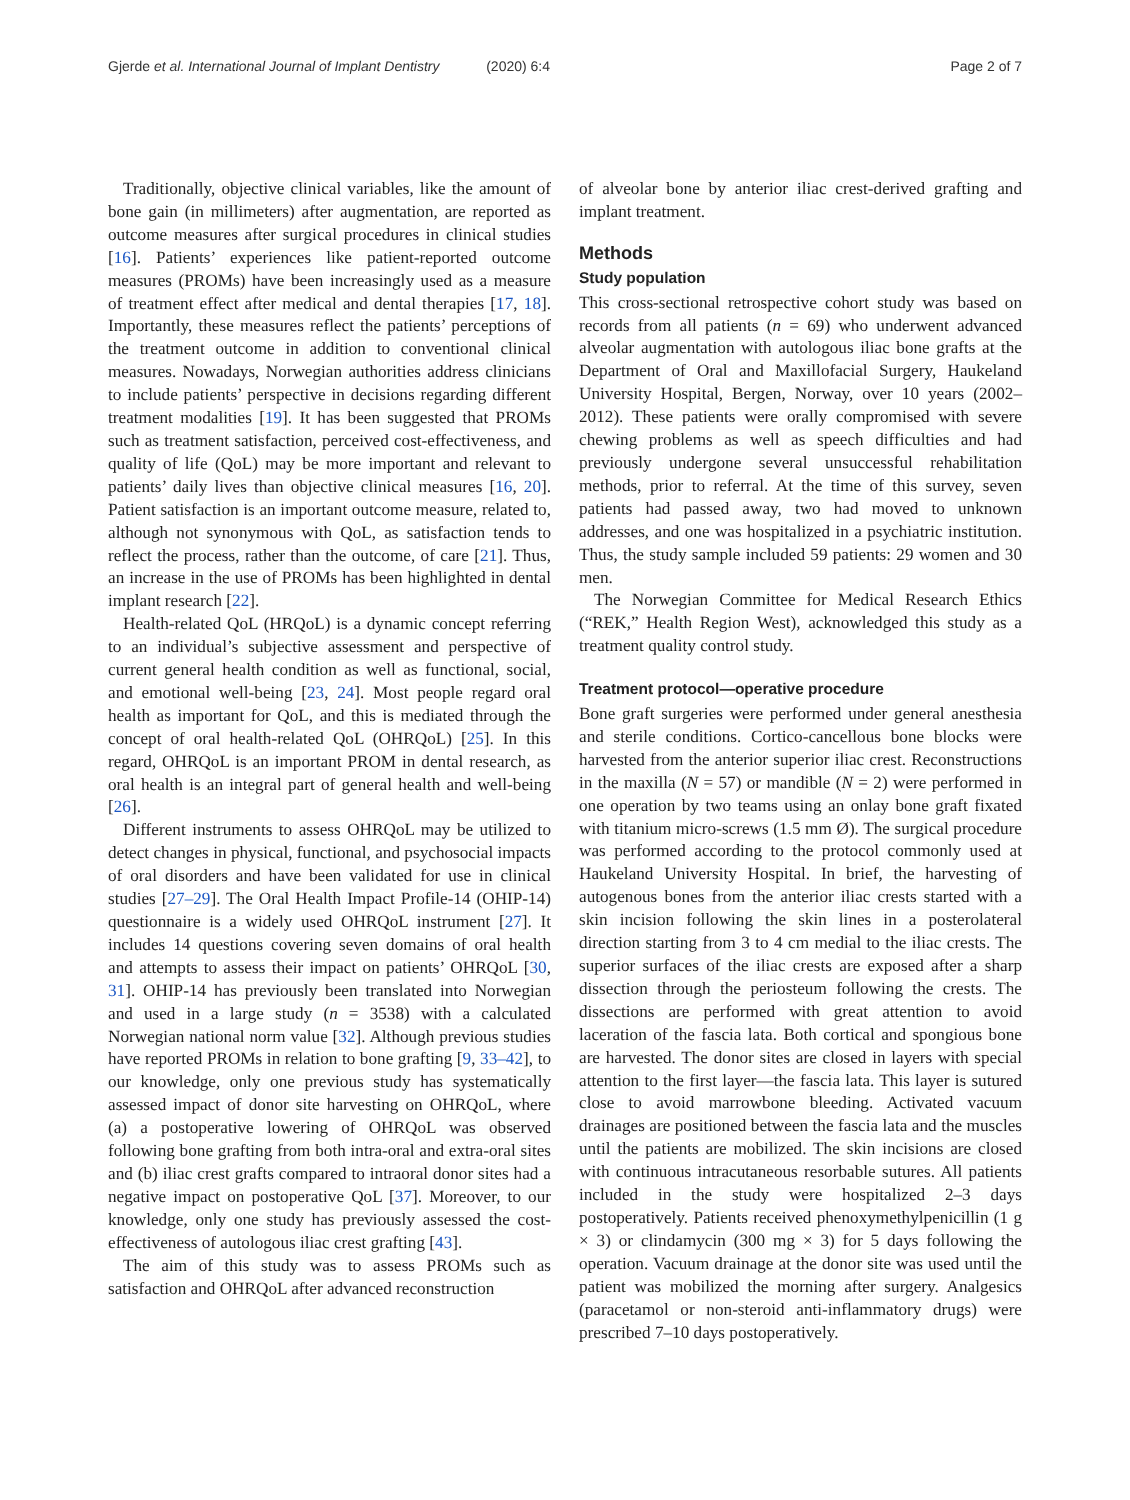Gjerde et al. International Journal of Implant Dentistry (2020) 6:4 Page 2 of 7
Traditionally, objective clinical variables, like the amount of bone gain (in millimeters) after augmentation, are reported as outcome measures after surgical procedures in clinical studies [16]. Patients’ experiences like patient-reported outcome measures (PROMs) have been increasingly used as a measure of treatment effect after medical and dental therapies [17, 18]. Importantly, these measures reflect the patients’ perceptions of the treatment outcome in addition to conventional clinical measures. Nowadays, Norwegian authorities address clinicians to include patients’ perspective in decisions regarding different treatment modalities [19]. It has been suggested that PROMs such as treatment satisfaction, perceived cost-effectiveness, and quality of life (QoL) may be more important and relevant to patients’ daily lives than objective clinical measures [16, 20]. Patient satisfaction is an important outcome measure, related to, although not synonymous with QoL, as satisfaction tends to reflect the process, rather than the outcome, of care [21]. Thus, an increase in the use of PROMs has been highlighted in dental implant research [22].
Health-related QoL (HRQoL) is a dynamic concept referring to an individual’s subjective assessment and perspective of current general health condition as well as functional, social, and emotional well-being [23, 24]. Most people regard oral health as important for QoL, and this is mediated through the concept of oral health-related QoL (OHRQoL) [25]. In this regard, OHRQoL is an important PROM in dental research, as oral health is an integral part of general health and well-being [26].
Different instruments to assess OHRQoL may be utilized to detect changes in physical, functional, and psychosocial impacts of oral disorders and have been validated for use in clinical studies [27–29]. The Oral Health Impact Profile-14 (OHIP-14) questionnaire is a widely used OHRQoL instrument [27]. It includes 14 questions covering seven domains of oral health and attempts to assess their impact on patients’ OHRQoL [30, 31]. OHIP-14 has previously been translated into Norwegian and used in a large study (n = 3538) with a calculated Norwegian national norm value [32]. Although previous studies have reported PROMs in relation to bone grafting [9, 33–42], to our knowledge, only one previous study has systematically assessed impact of donor site harvesting on OHRQoL, where (a) a postoperative lowering of OHRQoL was observed following bone grafting from both intra-oral and extra-oral sites and (b) iliac crest grafts compared to intraoral donor sites had a negative impact on postoperative QoL [37]. Moreover, to our knowledge, only one study has previously assessed the cost-effectiveness of autologous iliac crest grafting [43].
The aim of this study was to assess PROMs such as satisfaction and OHRQoL after advanced reconstruction
of alveolar bone by anterior iliac crest-derived grafting and implant treatment.
Methods
Study population
This cross-sectional retrospective cohort study was based on records from all patients (n = 69) who underwent advanced alveolar augmentation with autologous iliac bone grafts at the Department of Oral and Maxillofacial Surgery, Haukeland University Hospital, Bergen, Norway, over 10 years (2002–2012). These patients were orally compromised with severe chewing problems as well as speech difficulties and had previously undergone several unsuccessful rehabilitation methods, prior to referral. At the time of this survey, seven patients had passed away, two had moved to unknown addresses, and one was hospitalized in a psychiatric institution. Thus, the study sample included 59 patients: 29 women and 30 men.
The Norwegian Committee for Medical Research Ethics (“REK,” Health Region West), acknowledged this study as a treatment quality control study.
Treatment protocol—operative procedure
Bone graft surgeries were performed under general anesthesia and sterile conditions. Cortico-cancellous bone blocks were harvested from the anterior superior iliac crest. Reconstructions in the maxilla (N = 57) or mandible (N = 2) were performed in one operation by two teams using an onlay bone graft fixated with titanium micro-screws (1.5 mm Ø). The surgical procedure was performed according to the protocol commonly used at Haukeland University Hospital. In brief, the harvesting of autogenous bones from the anterior iliac crests started with a skin incision following the skin lines in a posterolateral direction starting from 3 to 4 cm medial to the iliac crests. The superior surfaces of the iliac crests are exposed after a sharp dissection through the periosteum following the crests. The dissections are performed with great attention to avoid laceration of the fascia lata. Both cortical and spongious bone are harvested. The donor sites are closed in layers with special attention to the first layer—the fascia lata. This layer is sutured close to avoid marrowbone bleeding. Activated vacuum drainages are positioned between the fascia lata and the muscles until the patients are mobilized. The skin incisions are closed with continuous intracutaneous resorbable sutures. All patients included in the study were hospitalized 2–3 days postoperatively. Patients received phenoxymethylpenicillin (1 g × 3) or clindamycin (300 mg × 3) for 5 days following the operation. Vacuum drainage at the donor site was used until the patient was mobilized the morning after surgery. Analgesics (paracetamol or non-steroid anti-inflammatory drugs) were prescribed 7–10 days postoperatively.